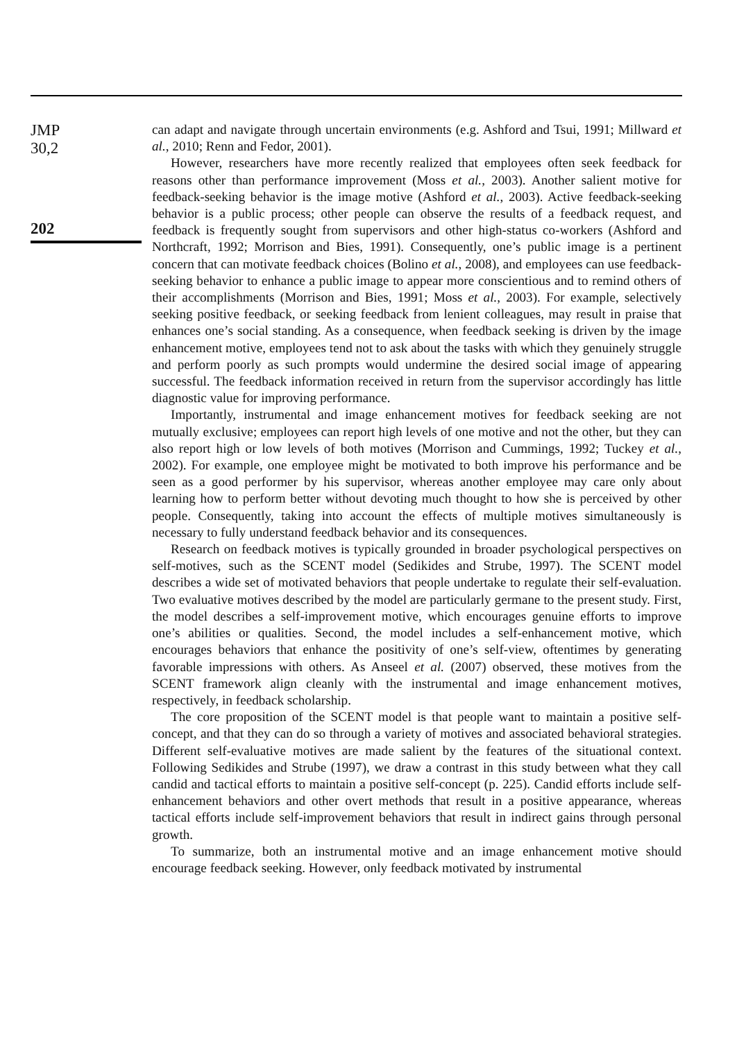JMP
30,2
202
can adapt and navigate through uncertain environments (e.g. Ashford and Tsui, 1991; Millward et al., 2010; Renn and Fedor, 2001).
However, researchers have more recently realized that employees often seek feedback for reasons other than performance improvement (Moss et al., 2003). Another salient motive for feedback-seeking behavior is the image motive (Ashford et al., 2003). Active feedback-seeking behavior is a public process; other people can observe the results of a feedback request, and feedback is frequently sought from supervisors and other high-status co-workers (Ashford and Northcraft, 1992; Morrison and Bies, 1991). Consequently, one’s public image is a pertinent concern that can motivate feedback choices (Bolino et al., 2008), and employees can use feedback-seeking behavior to enhance a public image to appear more conscientious and to remind others of their accomplishments (Morrison and Bies, 1991; Moss et al., 2003). For example, selectively seeking positive feedback, or seeking feedback from lenient colleagues, may result in praise that enhances one’s social standing. As a consequence, when feedback seeking is driven by the image enhancement motive, employees tend not to ask about the tasks with which they genuinely struggle and perform poorly as such prompts would undermine the desired social image of appearing successful. The feedback information received in return from the supervisor accordingly has little diagnostic value for improving performance.
Importantly, instrumental and image enhancement motives for feedback seeking are not mutually exclusive; employees can report high levels of one motive and not the other, but they can also report high or low levels of both motives (Morrison and Cummings, 1992; Tuckey et al., 2002). For example, one employee might be motivated to both improve his performance and be seen as a good performer by his supervisor, whereas another employee may care only about learning how to perform better without devoting much thought to how she is perceived by other people. Consequently, taking into account the effects of multiple motives simultaneously is necessary to fully understand feedback behavior and its consequences.
Research on feedback motives is typically grounded in broader psychological perspectives on self-motives, such as the SCENT model (Sedikides and Strube, 1997). The SCENT model describes a wide set of motivated behaviors that people undertake to regulate their self-evaluation. Two evaluative motives described by the model are particularly germane to the present study. First, the model describes a self-improvement motive, which encourages genuine efforts to improve one’s abilities or qualities. Second, the model includes a self-enhancement motive, which encourages behaviors that enhance the positivity of one’s self-view, oftentimes by generating favorable impressions with others. As Anseel et al. (2007) observed, these motives from the SCENT framework align cleanly with the instrumental and image enhancement motives, respectively, in feedback scholarship.
The core proposition of the SCENT model is that people want to maintain a positive self-concept, and that they can do so through a variety of motives and associated behavioral strategies. Different self-evaluative motives are made salient by the features of the situational context. Following Sedikides and Strube (1997), we draw a contrast in this study between what they call candid and tactical efforts to maintain a positive self-concept (p. 225). Candid efforts include self-enhancement behaviors and other overt methods that result in a positive appearance, whereas tactical efforts include self-improvement behaviors that result in indirect gains through personal growth.
To summarize, both an instrumental motive and an image enhancement motive should encourage feedback seeking. However, only feedback motivated by instrumental